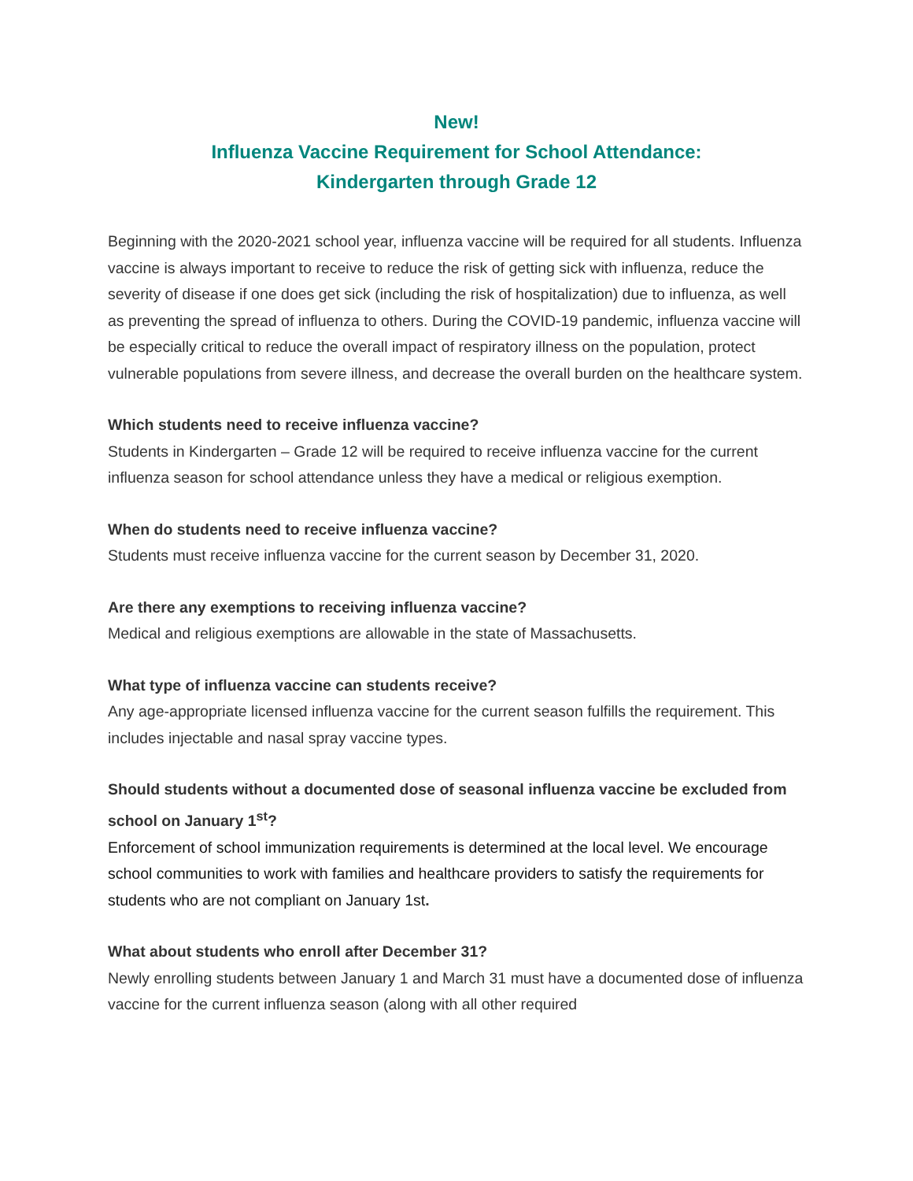New!
Influenza Vaccine Requirement for School Attendance:
Kindergarten through Grade 12
Beginning with the 2020-2021 school year, influenza vaccine will be required for all students. Influenza vaccine is always important to receive to reduce the risk of getting sick with influenza, reduce the severity of disease if one does get sick (including the risk of hospitalization) due to influenza, as well as preventing the spread of influenza to others. During the COVID-19 pandemic, influenza vaccine will be especially critical to reduce the overall impact of respiratory illness on the population, protect vulnerable populations from severe illness, and decrease the overall burden on the healthcare system.
Which students need to receive influenza vaccine?
Students in Kindergarten – Grade 12 will be required to receive influenza vaccine for the current influenza season for school attendance unless they have a medical or religious exemption.
When do students need to receive influenza vaccine?
Students must receive influenza vaccine for the current season by December 31, 2020.
Are there any exemptions to receiving influenza vaccine?
Medical and religious exemptions are allowable in the state of Massachusetts.
What type of influenza vaccine can students receive?
Any age-appropriate licensed influenza vaccine for the current season fulfills the requirement. This includes injectable and nasal spray vaccine types.
Should students without a documented dose of seasonal influenza vaccine be excluded from school on January 1<sup>st</sup>?
Enforcement of school immunization requirements is determined at the local level. We encourage school communities to work with families and healthcare providers to satisfy the requirements for students who are not compliant on January 1st.
What about students who enroll after December 31?
Newly enrolling students between January 1 and March 31 must have a documented dose of influenza vaccine for the current influenza season (along with all other required